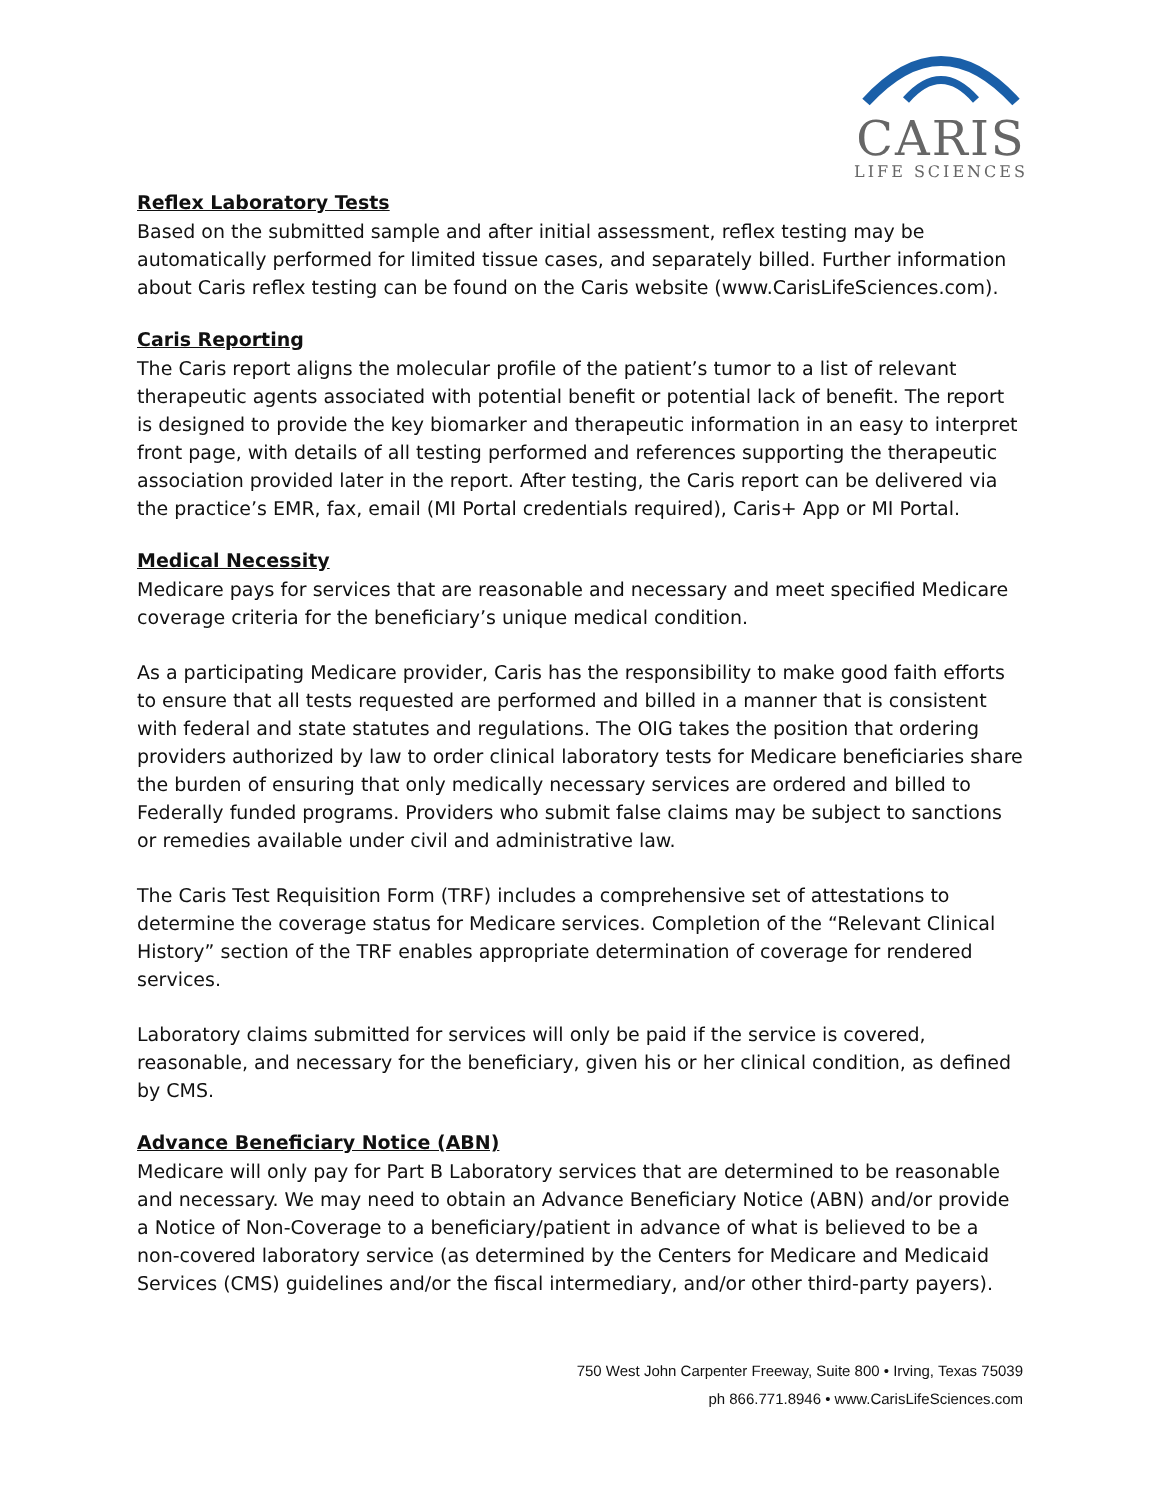CARIS
LIFE SCIENCES
Reflex Laboratory Tests
Based on the submitted sample and after initial assessment, reflex testing may be automatically performed for limited tissue cases, and separately billed. Further information about Caris reflex testing can be found on the Caris website (www.CarisLifeSciences.com).
Caris Reporting
The Caris report aligns the molecular profile of the patient’s tumor to a list of relevant therapeutic agents associated with potential benefit or potential lack of benefit. The report is designed to provide the key biomarker and therapeutic information in an easy to interpret front page, with details of all testing performed and references supporting the therapeutic association provided later in the report. After testing, the Caris report can be delivered via the practice’s EMR, fax, email (MI Portal credentials required), Caris+ App or MI Portal.
Medical Necessity
Medicare pays for services that are reasonable and necessary and meet specified Medicare coverage criteria for the beneficiary’s unique medical condition.
As a participating Medicare provider, Caris has the responsibility to make good faith efforts to ensure that all tests requested are performed and billed in a manner that is consistent with federal and state statutes and regulations. The OIG takes the position that ordering providers authorized by law to order clinical laboratory tests for Medicare beneficiaries share the burden of ensuring that only medically necessary services are ordered and billed to Federally funded programs. Providers who submit false claims may be subject to sanctions or remedies available under civil and administrative law.
The Caris Test Requisition Form (TRF) includes a comprehensive set of attestations to determine the coverage status for Medicare services. Completion of the “Relevant Clinical History” section of the TRF enables appropriate determination of coverage for rendered services.
Laboratory claims submitted for services will only be paid if the service is covered, reasonable, and necessary for the beneficiary, given his or her clinical condition, as defined by CMS.
Advance Beneficiary Notice (ABN)
Medicare will only pay for Part B Laboratory services that are determined to be reasonable and necessary. We may need to obtain an Advance Beneficiary Notice (ABN) and/or provide a Notice of Non-Coverage to a beneficiary/patient in advance of what is believed to be a non-covered laboratory service (as determined by the Centers for Medicare and Medicaid Services (CMS) guidelines and/or the fiscal intermediary, and/or other third-party payers).
750 West John Carpenter Freeway, Suite 800 • Irving, Texas 75039
ph 866.771.8946 • www.CarisLifeSciences.com